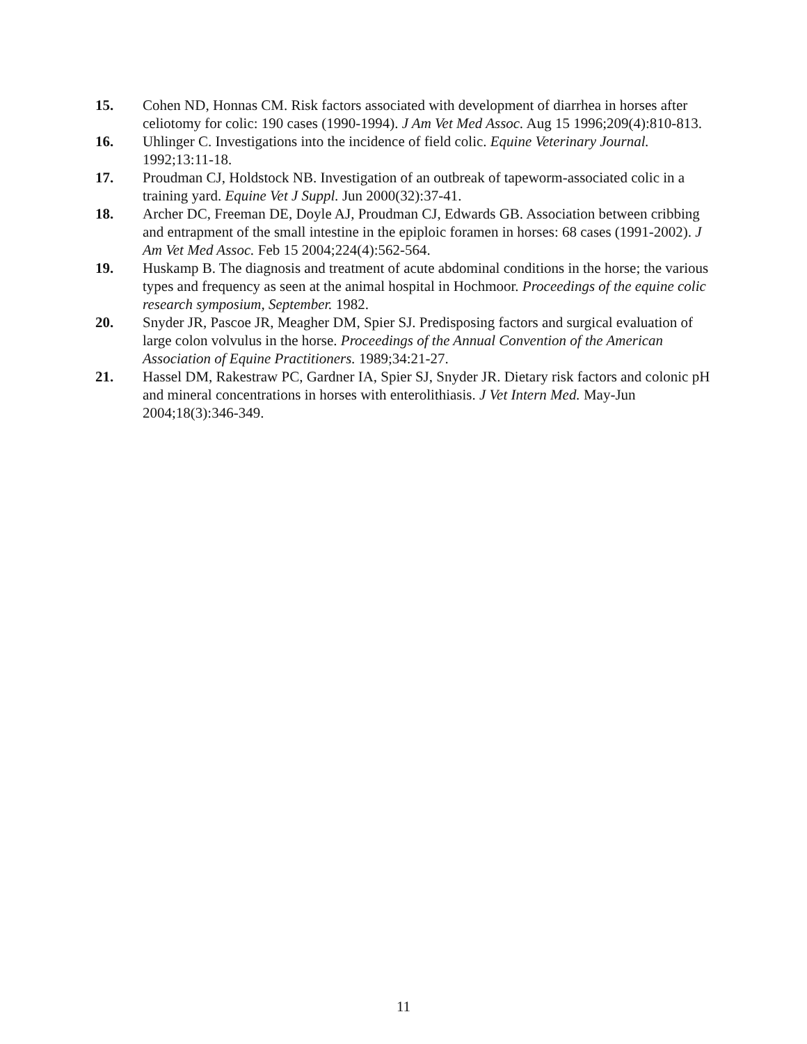15. Cohen ND, Honnas CM. Risk factors associated with development of diarrhea in horses after celiotomy for colic: 190 cases (1990-1994). J Am Vet Med Assoc. Aug 15 1996;209(4):810-813.
16. Uhlinger C. Investigations into the incidence of field colic. Equine Veterinary Journal. 1992;13:11-18.
17. Proudman CJ, Holdstock NB. Investigation of an outbreak of tapeworm-associated colic in a training yard. Equine Vet J Suppl. Jun 2000(32):37-41.
18. Archer DC, Freeman DE, Doyle AJ, Proudman CJ, Edwards GB. Association between cribbing and entrapment of the small intestine in the epiploic foramen in horses: 68 cases (1991-2002). J Am Vet Med Assoc. Feb 15 2004;224(4):562-564.
19. Huskamp B. The diagnosis and treatment of acute abdominal conditions in the horse; the various types and frequency as seen at the animal hospital in Hochmoor. Proceedings of the equine colic research symposium, September. 1982.
20. Snyder JR, Pascoe JR, Meagher DM, Spier SJ. Predisposing factors and surgical evaluation of large colon volvulus in the horse. Proceedings of the Annual Convention of the American Association of Equine Practitioners. 1989;34:21-27.
21. Hassel DM, Rakestraw PC, Gardner IA, Spier SJ, Snyder JR. Dietary risk factors and colonic pH and mineral concentrations in horses with enterolithiasis. J Vet Intern Med. May-Jun 2004;18(3):346-349.
11